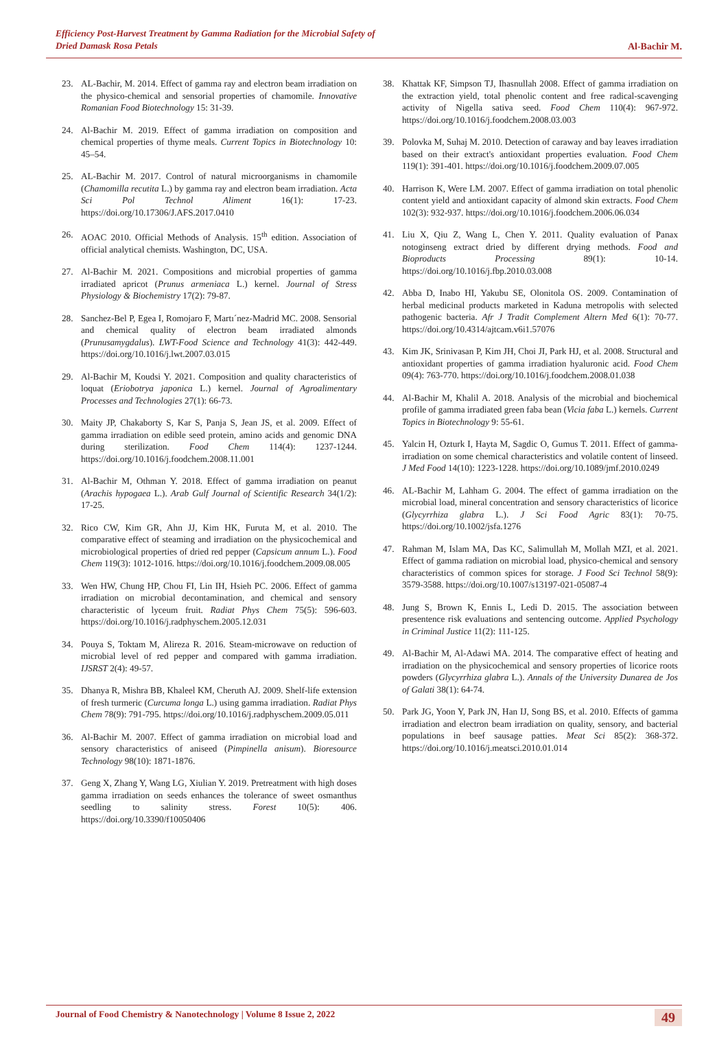Efficiency Post-Harvest Treatment by Gamma Radiation for the Microbial Safety of
Dried Damask Rosa Petals
Al-Bachir M.
23. AL-Bachir, M. 2014. Effect of gamma ray and electron beam irradiation on the physico-chemical and sensorial properties of chamomile. Innovative Romanian Food Biotechnology 15: 31-39.
24. Al-Bachir M. 2019. Effect of gamma irradiation on composition and chemical properties of thyme meals. Current Topics in Biotechnology 10: 45–54.
25. AL-Bachir M. 2017. Control of natural microorganisms in chamomile (Chamomilla recutita L.) by gamma ray and electron beam irradiation. Acta Sci Pol Technol Aliment 16(1): 17-23. https://doi.org/10.17306/J.AFS.2017.0410
26. AOAC 2010. Official Methods of Analysis. 15<sup>th</sup> edition. Association of official analytical chemists. Washington, DC, USA.
27. Al-Bachir M. 2021. Compositions and microbial properties of gamma irradiated apricot (Prunus armeniaca L.) kernel. Journal of Stress Physiology & Biochemistry 17(2): 79-87.
28. Sanchez-Bel P, Egea I, Romojaro F, Martı´nez-Madrid MC. 2008. Sensorial and chemical quality of electron beam irradiated almonds (Prunusamygdalus). LWT-Food Science and Technology 41(3): 442-449. https://doi.org/10.1016/j.lwt.2007.03.015
29. Al-Bachir M, Koudsi Y. 2021. Composition and quality characteristics of loquat (Eriobotrya japonica L.) kernel. Journal of Agroalimentary Processes and Technologies 27(1): 66-73.
30. Maity JP, Chakaborty S, Kar S, Panja S, Jean JS, et al. 2009. Effect of gamma irradiation on edible seed protein, amino acids and genomic DNA during sterilization. Food Chem 114(4): 1237-1244. https://doi.org/10.1016/j.foodchem.2008.11.001
31. Al-Bachir M, Othman Y. 2018. Effect of gamma irradiation on peanut (Arachis hypogaea L.). Arab Gulf Journal of Scientific Research 34(1/2): 17-25.
32. Rico CW, Kim GR, Ahn JJ, Kim HK, Furuta M, et al. 2010. The comparative effect of steaming and irradiation on the physicochemical and microbiological properties of dried red pepper (Capsicum annum L.). Food Chem 119(3): 1012-1016. https://doi.org/10.1016/j.foodchem.2009.08.005
33. Wen HW, Chung HP, Chou FI, Lin IH, Hsieh PC. 2006. Effect of gamma irradiation on microbial decontamination, and chemical and sensory characteristic of lyceum fruit. Radiat Phys Chem 75(5): 596-603. https://doi.org/10.1016/j.radphyschem.2005.12.031
34. Pouya S, Toktam M, Alireza R. 2016. Steam-microwave on reduction of microbial level of red pepper and compared with gamma irradiation. IJSRST 2(4): 49-57.
35. Dhanya R, Mishra BB, Khaleel KM, Cheruth AJ. 2009. Shelf-life extension of fresh turmeric (Curcuma longa L.) using gamma irradiation. Radiat Phys Chem 78(9): 791-795. https://doi.org/10.1016/j.radphyschem.2009.05.011
36. Al-Bachir M. 2007. Effect of gamma irradiation on microbial load and sensory characteristics of aniseed (Pimpinella anisum). Bioresource Technology 98(10): 1871-1876.
37. Geng X, Zhang Y, Wang LG, Xiulian Y. 2019. Pretreatment with high doses gamma irradiation on seeds enhances the tolerance of sweet osmanthus seedling to salinity stress. Forest 10(5): 406. https://doi.org/10.3390/f10050406
38. Khattak KF, Simpson TJ, Ihasnullah 2008. Effect of gamma irradiation on the extraction yield, total phenolic content and free radical-scavenging activity of Nigella sativa seed. Food Chem 110(4): 967-972. https://doi.org/10.1016/j.foodchem.2008.03.003
39. Polovka M, Suhaj M. 2010. Detection of caraway and bay leaves irradiation based on their extract's antioxidant properties evaluation. Food Chem 119(1): 391-401. https://doi.org/10.1016/j.foodchem.2009.07.005
40. Harrison K, Were LM. 2007. Effect of gamma irradiation on total phenolic content yield and antioxidant capacity of almond skin extracts. Food Chem 102(3): 932-937. https://doi.org/10.1016/j.foodchem.2006.06.034
41. Liu X, Qiu Z, Wang L, Chen Y. 2011. Quality evaluation of Panax notoginseng extract dried by different drying methods. Food and Bioproducts Processing 89(1): 10-14. https://doi.org/10.1016/j.fbp.2010.03.008
42. Abba D, Inabo HI, Yakubu SE, Olonitola OS. 2009. Contamination of herbal medicinal products marketed in Kaduna metropolis with selected pathogenic bacteria. Afr J Tradit Complement Altern Med 6(1): 70-77. https://doi.org/10.4314/ajtcam.v6i1.57076
43. Kim JK, Srinivasan P, Kim JH, Choi JI, Park HJ, et al. 2008. Structural and antioxidant properties of gamma irradiation hyaluronic acid. Food Chem 09(4): 763-770. https://doi.org/10.1016/j.foodchem.2008.01.038
44. Al-Bachir M, Khalil A. 2018. Analysis of the microbial and biochemical profile of gamma irradiated green faba bean (Vicia faba L.) kernels. Current Topics in Biotechnology 9: 55-61.
45. Yalcin H, Ozturk I, Hayta M, Sagdic O, Gumus T. 2011. Effect of gamma-irradiation on some chemical characteristics and volatile content of linseed. J Med Food 14(10): 1223-1228. https://doi.org/10.1089/jmf.2010.0249
46. AL-Bachir M, Lahham G. 2004. The effect of gamma irradiation on the microbial load, mineral concentration and sensory characteristics of licorice (Glycyrrhiza glabra L.). J Sci Food Agric 83(1): 70-75. https://doi.org/10.1002/jsfa.1276
47. Rahman M, Islam MA, Das KC, Salimullah M, Mollah MZI, et al. 2021. Effect of gamma radiation on microbial load, physico-chemical and sensory characteristics of common spices for storage. J Food Sci Technol 58(9): 3579-3588. https://doi.org/10.1007/s13197-021-05087-4
48. Jung S, Brown K, Ennis L, Ledi D. 2015. The association between presentence risk evaluations and sentencing outcome. Applied Psychology in Criminal Justice 11(2): 111-125.
49. Al-Bachir M, Al-Adawi MA. 2014. The comparative effect of heating and irradiation on the physicochemical and sensory properties of licorice roots powders (Glycyrrhiza glabra L.). Annals of the University Dunarea de Jos of Galati 38(1): 64-74.
50. Park JG, Yoon Y, Park JN, Han IJ, Song BS, et al. 2010. Effects of gamma irradiation and electron beam irradiation on quality, sensory, and bacterial populations in beef sausage patties. Meat Sci 85(2): 368-372. https://doi.org/10.1016/j.meatsci.2010.01.014
Journal of Food Chemistry & Nanotechnology | Volume 8 Issue 2, 2022
49